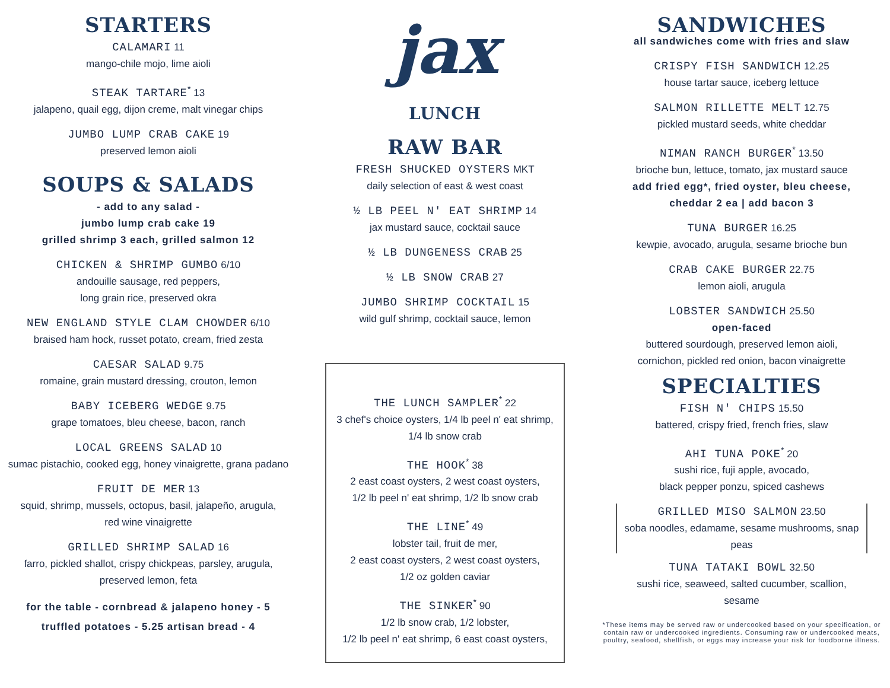STARTERS
CALAMARI 11
mango-chile mojo, lime aioli
STEAK TARTARE<sup>*</sup> 13
jalapeno, quail egg, dijon creme, malt vinegar chips
JUMBO LUMP CRAB CAKE 19
preserved lemon aioli
SOUPS & SALADS
- add to any salad -
jumbo lump crab cake 19
grilled shrimp 3 each, grilled salmon 12
CHICKEN & SHRIMP GUMBO 6/10
andouille sausage, red peppers,
long grain rice, preserved okra
NEW ENGLAND STYLE CLAM CHOWDER 6/10
braised ham hock, russet potato, cream, fried zesta
CAESAR SALAD 9.75
romaine, grain mustard dressing, crouton, lemon
BABY ICEBERG WEDGE 9.75
grape tomatoes, bleu cheese, bacon, ranch
LOCAL GREENS SALAD 10
sumac pistachio, cooked egg, honey vinaigrette, grana padano
FRUIT DE MER 13
squid, shrimp, mussels, octopus, basil, jalapeño, arugula,
red wine vinaigrette
GRILLED SHRIMP SALAD 16
farro, pickled shallot, crispy chickpeas, parsley, arugula,
preserved lemon, feta
for the table - cornbread & jalapeno honey - 5
truffled potatoes - 5.25 artisan bread - 4
jax
LUNCH
RAW BAR
FRESH SHUCKED OYSTERS MKT
daily selection of east & west coast
½ LB PEEL N' EAT SHRIMP 14
jax mustard sauce, cocktail sauce
½ LB DUNGENESS CRAB 25
½ LB SNOW CRAB 27
JUMBO SHRIMP COCKTAIL 15
wild gulf shrimp, cocktail sauce, lemon
THE LUNCH SAMPLER<sup>*</sup> 22
3 chef's choice oysters, 1/4 lb peel n' eat shrimp,
1/4 lb snow crab
THE HOOK<sup>*</sup> 38
2 east coast oysters, 2 west coast oysters,
1/2 lb peel n' eat shrimp, 1/2 lb snow crab
THE LINE<sup>*</sup> 49
lobster tail, fruit de mer,
2 east coast oysters, 2 west coast oysters,
1/2 oz golden caviar
THE SINKER<sup>*</sup> 90
1/2 lb snow crab, 1/2 lobster,
1/2 lb peel n' eat shrimp, 6 east coast oysters,
SANDWICHES
all sandwiches come with fries and slaw
CRISPY FISH SANDWICH 12.25
house tartar sauce, iceberg lettuce
SALMON RILLETTE MELT 12.75
pickled mustard seeds, white cheddar
NIMAN RANCH BURGER<sup>*</sup> 13.50
brioche bun, lettuce, tomato, jax mustard sauce
add fried egg*, fried oyster, bleu cheese,
cheddar 2 ea | add bacon 3
TUNA BURGER 16.25
kewpie, avocado, arugula, sesame brioche bun
CRAB CAKE BURGER 22.75
lemon aioli, arugula
LOBSTER SANDWICH 25.50
open-faced
buttered sourdough, preserved lemon aioli,
cornichon, pickled red onion, bacon vinaigrette
SPECIALTIES
FISH N' CHIPS 15.50
battered, crispy fried, french fries, slaw
AHI TUNA POKE<sup>*</sup> 20
sushi rice, fuji apple, avocado,
black pepper ponzu, spiced cashews
GRILLED MISO SALMON 23.50
soba noodles, edamame, sesame mushrooms, snap peas
TUNA TATAKI BOWL 32.50
sushi rice, seaweed, salted cucumber, scallion,
sesame
*These items may be served raw or undercooked based on your specification, or contain raw or undercooked ingredients. Consuming raw or undercooked meats, poultry, seafood, shellfish, or eggs may increase your risk for foodborne illness.